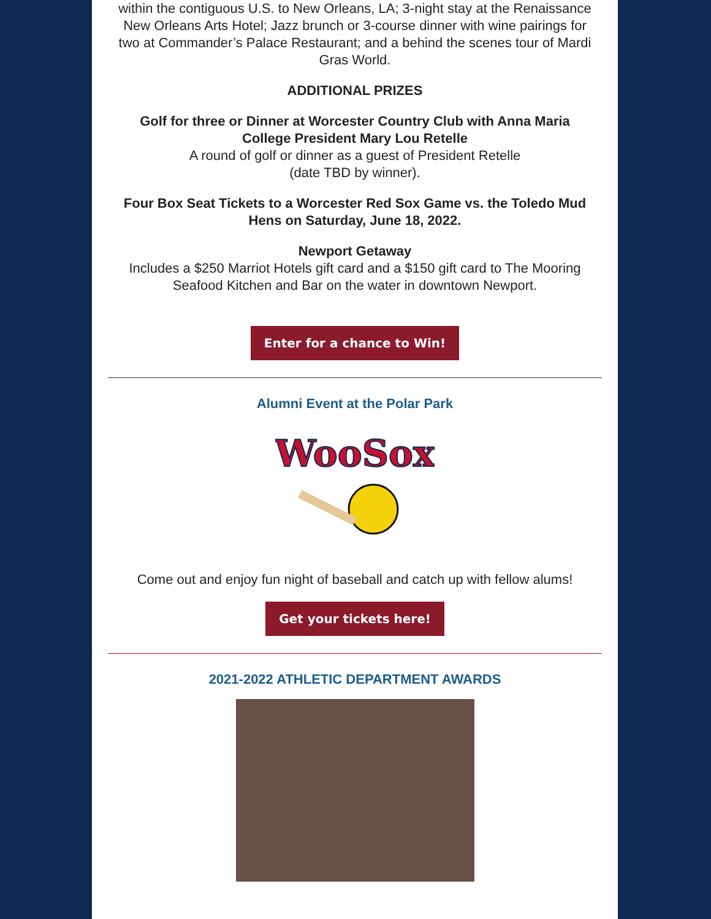within the contiguous U.S. to New Orleans, LA; 3-night stay at the Renaissance New Orleans Arts Hotel; Jazz brunch or 3-course dinner with wine pairings for two at Commander’s Palace Restaurant; and a behind the scenes tour of Mardi Gras World.
ADDITIONAL PRIZES
Golf for three or Dinner at Worcester Country Club with Anna Maria College President Mary Lou Retelle
A round of golf or dinner as a guest of President Retelle
(date TBD by winner).
Four Box Seat Tickets to a Worcester Red Sox Game vs. the Toledo Mud Hens on Saturday, June 18, 2022.
Newport Getaway
Includes a $250 Marriot Hotels gift card and a $150 gift card to The Mooring Seafood Kitchen and Bar on the water in downtown Newport.
Enter for a chance to Win!
Alumni Event at the Polar Park
WooSox
Come out and enjoy fun night of baseball and catch up with fellow alums!
Get your tickets here!
2021-2022 ATHLETIC DEPARTMENT AWARDS